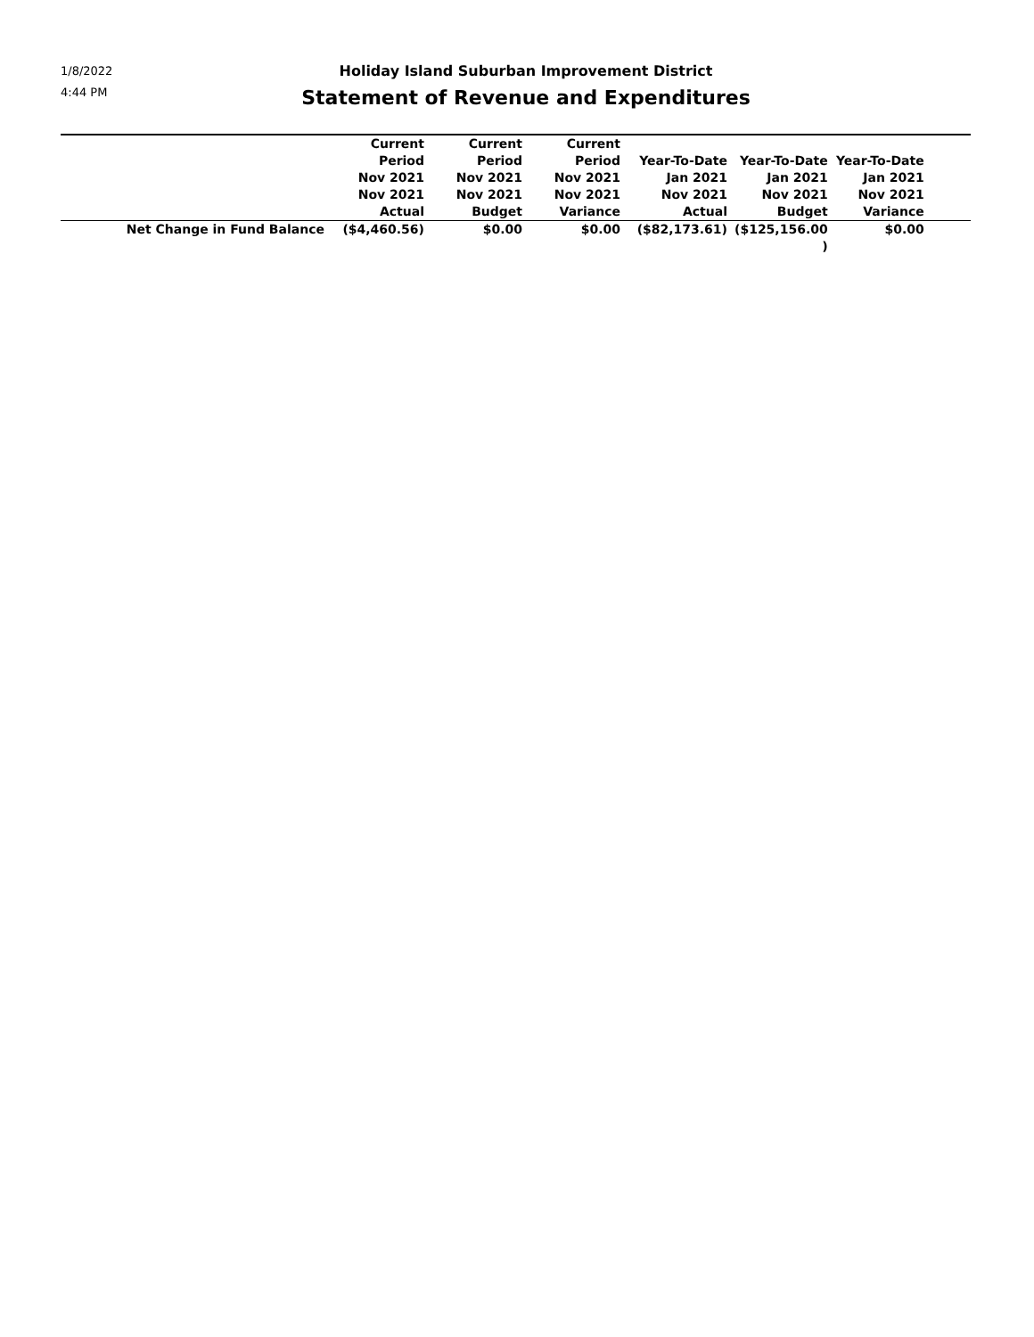1/8/2022
4:44 PM
Holiday Island Suburban Improvement District
Statement of Revenue and Expenditures
| | Current Period Nov 2021 Nov 2021 Actual | Current Period Nov 2021 Nov 2021 Budget | Current Period Nov 2021 Nov 2021 Variance | Year-To-Date Jan 2021 Nov 2021 Actual | Year-To-Date Jan 2021 Nov 2021 Budget | Year-To-Date Jan 2021 Nov 2021 Variance | |
| --- | --- | --- | --- | --- | --- | --- | --- |
| Net Change in Fund Balance | ($4,460.56) | $0.00 | $0.00 | ($82,173.61) | ($125,156.00 ) | $0.00 | |